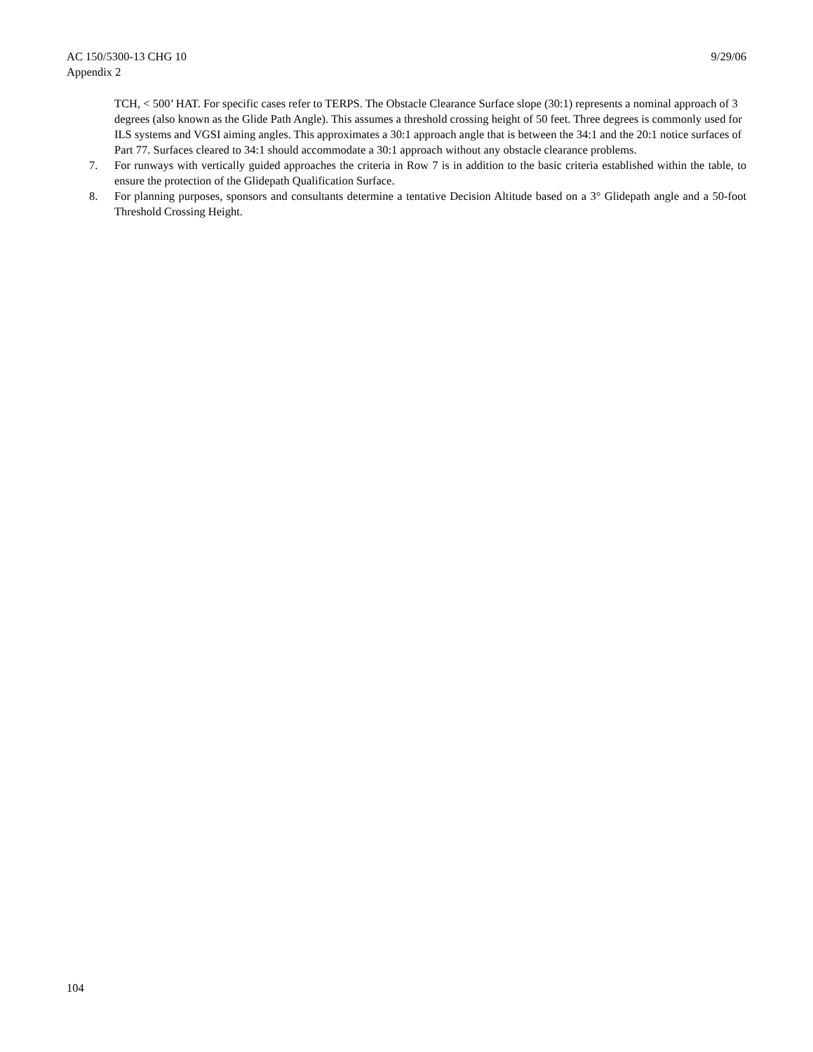AC 150/5300-13 CHG 10
Appendix 2
9/29/06
TCH, < 500’ HAT. For specific cases refer to TERPS. The Obstacle Clearance Surface slope (30:1) represents a nominal approach of 3 degrees (also known as the Glide Path Angle). This assumes a threshold crossing height of 50 feet. Three degrees is commonly used for ILS systems and VGSI aiming angles. This approximates a 30:1 approach angle that is between the 34:1 and the 20:1 notice surfaces of Part 77. Surfaces cleared to 34:1 should accommodate a 30:1 approach without any obstacle clearance problems.
7. For runways with vertically guided approaches the criteria in Row 7 is in addition to the basic criteria established within the table, to ensure the protection of the Glidepath Qualification Surface.
8. For planning purposes, sponsors and consultants determine a tentative Decision Altitude based on a 3° Glidepath angle and a 50-foot Threshold Crossing Height.
104